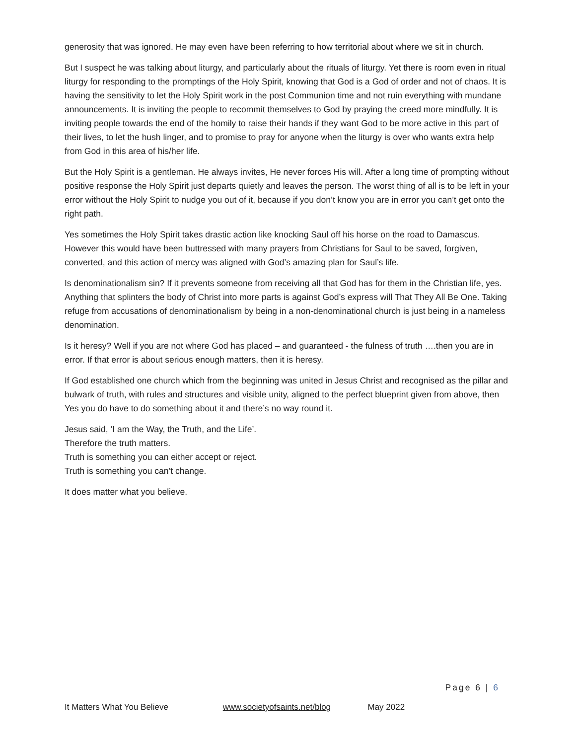generosity that was ignored. He may even have been referring to how territorial about where we sit in church.
But I suspect he was talking about liturgy, and particularly about the rituals of liturgy. Yet there is room even in ritual liturgy for responding to the promptings of the Holy Spirit, knowing that God is a God of order and not of chaos. It is having the sensitivity to let the Holy Spirit work in the post Communion time and not ruin everything with mundane announcements. It is inviting the people to recommit themselves to God by praying the creed more mindfully. It is inviting people towards the end of the homily to raise their hands if they want God to be more active in this part of their lives, to let the hush linger, and to promise to pray for anyone when the liturgy is over who wants extra help from God in this area of his/her life.
But the Holy Spirit is a gentleman. He always invites, He never forces His will. After a long time of prompting without positive response the Holy Spirit just departs quietly and leaves the person. The worst thing of all is to be left in your error without the Holy Spirit to nudge you out of it, because if you don’t know you are in error you can’t get onto the right path.
Yes sometimes the Holy Spirit takes drastic action like knocking Saul off his horse on the road to Damascus. However this would have been buttressed with many prayers from Christians for Saul to be saved, forgiven, converted, and this action of mercy was aligned with God’s amazing plan for Saul’s life.
Is denominationalism sin? If it prevents someone from receiving all that God has for them in the Christian life, yes. Anything that splinters the body of Christ into more parts is against God’s express will That They All Be One. Taking refuge from accusations of denominationalism by being in a non-denominational church is just being in a nameless denomination.
Is it heresy? Well if you are not where God has placed – and guaranteed - the fulness of truth ….then you are in error. If that error is about serious enough matters, then it is heresy.
If God established one church which from the beginning was united in Jesus Christ and recognised as the pillar and bulwark of truth, with rules and structures and visible unity, aligned to the perfect blueprint given from above, then Yes you do have to do something about it and there’s no way round it.
Jesus said, ‘I am the Way, the Truth, and the Life’.
Therefore the truth matters.
Truth is something you can either accept or reject.
Truth is something you can’t change.
It does matter what you believe.
Page 6 | 6
It Matters What You Believe www.societyofsaints.net/blog May 2022